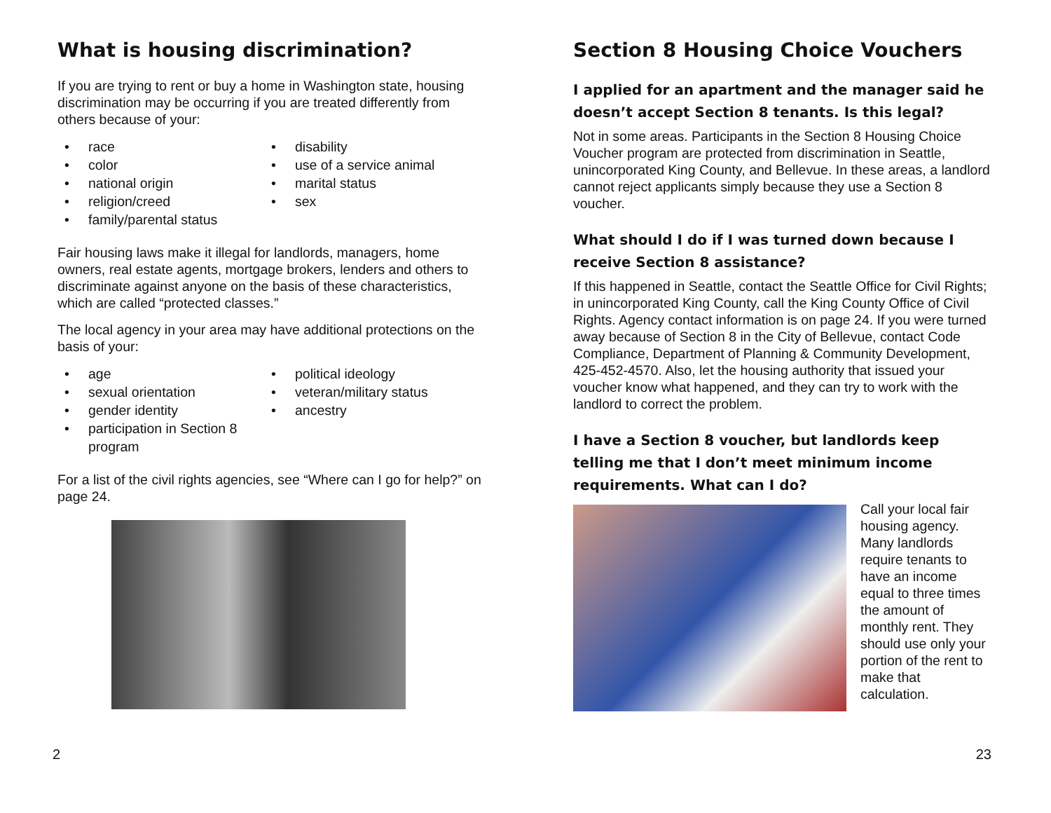What is housing discrimination?
If you are trying to rent or buy a home in Washington state, housing discrimination may be occurring if you are treated differently from others because of your:
• race
• color
• national origin
• religion/creed
• family/parental status
• disability
• use of a service animal
• marital status
• sex
Fair housing laws make it illegal for landlords, managers, home owners, real estate agents, mortgage brokers, lenders and others to discriminate against anyone on the basis of these characteristics, which are called “protected classes.”
The local agency in your area may have additional protections on the basis of your:
• age
• sexual orientation
• gender identity
• participation in Section 8 program
• political ideology
• veteran/military status
• ancestry
For a list of the civil rights agencies, see “Where can I go for help?” on page 24.
2
Section 8 Housing Choice Vouchers
I applied for an apartment and the manager said he doesn’t accept Section 8 tenants. Is this legal?
Not in some areas. Participants in the Section 8 Housing Choice Voucher program are protected from discrimination in Seattle, unincorporated King County, and Bellevue. In these areas, a landlord cannot reject applicants simply because they use a Section 8 voucher.
What should I do if I was turned down because I receive Section 8 assistance?
If this happened in Seattle, contact the Seattle Office for Civil Rights; in unincorporated King County, call the King County Office of Civil Rights. Agency contact information is on page 24. If you were turned away because of Section 8 in the City of Bellevue, contact Code Compliance, Department of Planning & Community Development, 425-452-4570. Also, let the housing authority that issued your voucher know what happened, and they can try to work with the landlord to correct the problem.
I have a Section 8 voucher, but landlords keep telling me that I don’t meet minimum income requirements. What can I do?
Call your local fair housing agency. Many landlords require tenants to have an income equal to three times the amount of monthly rent. They should use only your portion of the rent to make that calculation.
23